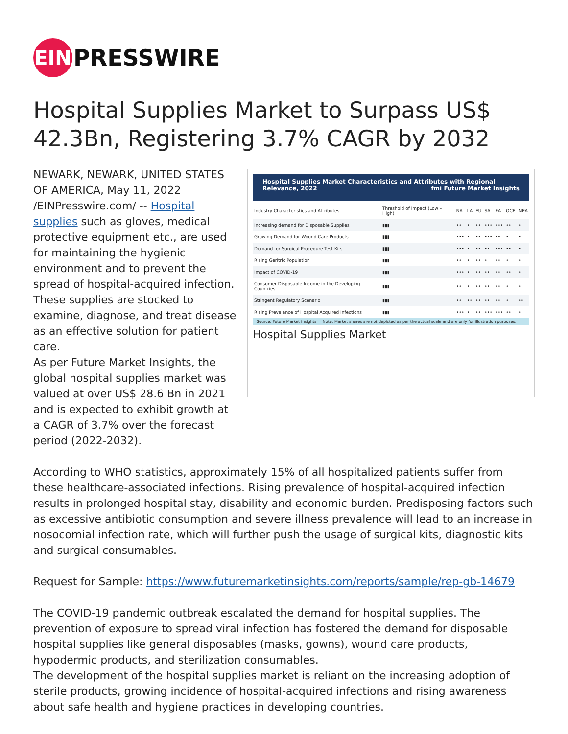EIN
PRESSWIRE
Hospital Supplies Market to Surpass US$ 42.3Bn, Registering 3.7% CAGR by 2032
NEWARK, NEWARK, UNITED STATES OF AMERICA, May 11, 2022 /EINPresswire.com/ -- Hospital supplies such as gloves, medical protective equipment etc., are used for maintaining the hygienic environment and to prevent the spread of hospital-acquired infection. These supplies are stocked to examine, diagnose, and treat disease as an effective solution for patient care.
As per Future Market Insights, the global hospital supplies market was valued at over US$ 28.6 Bn in 2021 and is expected to exhibit growth at a CAGR of 3.7% over the forecast period (2022-2032).
Hospital Supplies Market Characteristics and Attributes with Regional Relevance, 2022 fmi Future Market Insights
| Industry Characteristics and Attributes | Threshold of Impact (Low – High) | NA | LA | EU | SA | EA | OCE | MEA |
| --- | --- | --- | --- | --- | --- | --- | --- | --- |
| Increasing demand for Disposable Supplies | ▮▮▮ | •• | • | •• | ••• | ••• | •• | • |
| Growing Demand for Wound Care Products | ▮▮▮ | ••• | • | •• | ••• | •• | • | • |
| Demand for Surgical Procedure Test Kits | ▮▮▮ | ••• | • | •• | •• | ••• | •• | • |
| Rising Geritric Population | ▮▮▮ | •• | • | •• | • | •• | • | • |
| Impact of COVID-19 | ▮▮▮ | ••• | • | •• | •• | •• | •• | • |
| Consumer Disposable Income in the Developing Countries | ▮▮▮ | •• | • | •• | •• | •• | • | • |
| Stringent Regulatory Scenario | ▮▮▮ | •• | •• | •• | •• | •• | • | •• |
| Rising Prevalance of Hospital Acquired Infections | ▮▮▮ | ••• | • | •• | ••• | ••• | •• | • |
Source: Future Market Insights Note: Market shares are not depicted as per the actual scale and are only for illustration purposes.
Hospital Supplies Market
According to WHO statistics, approximately 15% of all hospitalized patients suffer from these healthcare-associated infections. Rising prevalence of hospital-acquired infection results in prolonged hospital stay, disability and economic burden. Predisposing factors such as excessive antibiotic consumption and severe illness prevalence will lead to an increase in nosocomial infection rate, which will further push the usage of surgical kits, diagnostic kits and surgical consumables.
Request for Sample: https://www.futuremarketinsights.com/reports/sample/rep-gb-14679
The COVID-19 pandemic outbreak escalated the demand for hospital supplies. The prevention of exposure to spread viral infection has fostered the demand for disposable hospital supplies like general disposables (masks, gowns), wound care products, hypodermic products, and sterilization consumables.
The development of the hospital supplies market is reliant on the increasing adoption of sterile products, growing incidence of hospital-acquired infections and rising awareness about safe health and hygiene practices in developing countries.